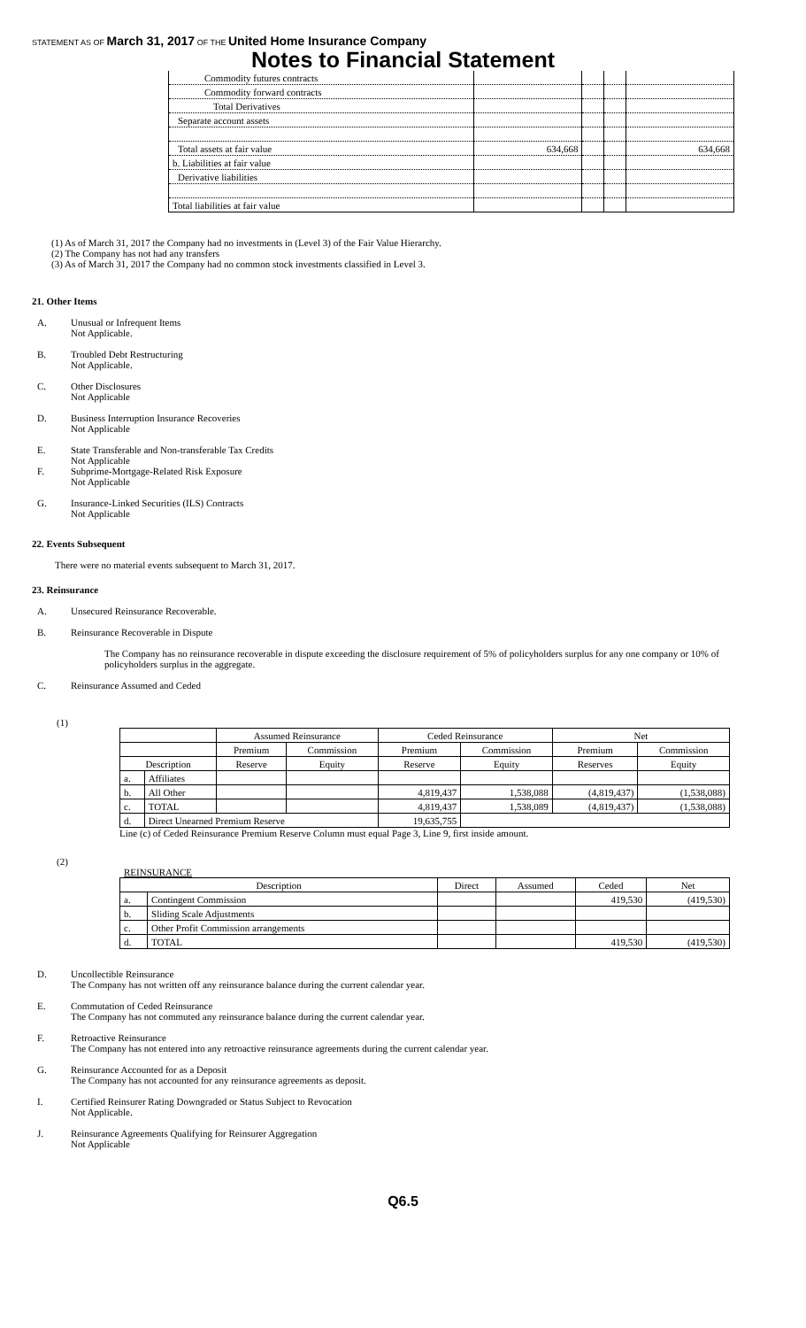STATEMENT AS OF March 31, 2017 OF THE United Home Insurance Company
Notes to Financial Statement
| Commodity futures contracts | | | | |
| Commodity forward contracts | | | | |
| Total Derivatives | | | | |
| Separate account assets | | | | |
| Total assets at fair value | 634,668 | | | 634,668 |
| b. Liabilities at fair value | | | | |
| Derivative liabilities | | | | |
| Total liabilities at fair value | | | | |
(1) As of March 31, 2017 the Company had no investments in (Level 3) of the Fair Value Hierarchy.
(2) The Company has not had any transfers
(3) As of March 31, 2017 the Company had no common stock investments classified in Level 3.
21. Other Items
A. Unusual or Infrequent Items
Not Applicable.
B. Troubled Debt Restructuring
Not Applicable.
C. Other Disclosures
Not Applicable
D. Business Interruption Insurance Recoveries
Not Applicable
E. State Transferable and Non-transferable Tax Credits
Not Applicable
F. Subprime-Mortgage-Related Risk Exposure
Not Applicable
G. Insurance-Linked Securities (ILS) Contracts
Not Applicable
22. Events Subsequent
There were no material events subsequent to March 31, 2017.
23. Reinsurance
A. Unsecured Reinsurance Recoverable.
B. Reinsurance Recoverable in Dispute
The Company has no reinsurance recoverable in dispute exceeding the disclosure requirement of 5% of policyholders surplus for any one company or 10% of policyholders surplus in the aggregate.
C. Reinsurance Assumed and Ceded
(1)
| | | Assumed Reinsurance | | Ceded Reinsurance | | Net | |
| --- | --- | --- | --- | --- | --- | --- | --- |
| | | Premium | Commission | Premium | Commission | Premium | Commission |
| Description | | Reserve | Equity | Reserve | Equity | Reserves | Equity |
| a. | Affiliates | | | | | | |
| b. | All Other | | | 4,819,437 | 1,538,088 | (4,819,437) | (1,538,088) |
| c. | TOTAL | | | 4,819,437 | 1,538,089 | (4,819,437) | (1,538,088) |
| d. | Direct Unearned Premium Reserve | | | 19,635,755 | | | |
Line (c) of Ceded Reinsurance Premium Reserve Column must equal Page 3, Line 9, first inside amount.
(2)
REINSURANCE
| Description | | Direct | Assumed | Ceded | Net |
| --- | --- | --- | --- | --- | --- |
| a. | Contingent Commission | | | 419,530 | (419,530) |
| b. | Sliding Scale Adjustments | | | | |
| c. | Other Profit Commission arrangements | | | | |
| d. | TOTAL | | | 419,530 | (419,530) |
D. Uncollectible Reinsurance
The Company has not written off any reinsurance balance during the current calendar year.
E. Commutation of Ceded Reinsurance
The Company has not commuted any reinsurance balance during the current calendar year.
F. Retroactive Reinsurance
The Company has not entered into any retroactive reinsurance agreements during the current calendar year.
G. Reinsurance Accounted for as a Deposit
The Company has not accounted for any reinsurance agreements as deposit.
I. Certified Reinsurer Rating Downgraded or Status Subject to Revocation
Not Applicable.
J. Reinsurance Agreements Qualifying for Reinsurer Aggregation
Not Applicable
Q6.5